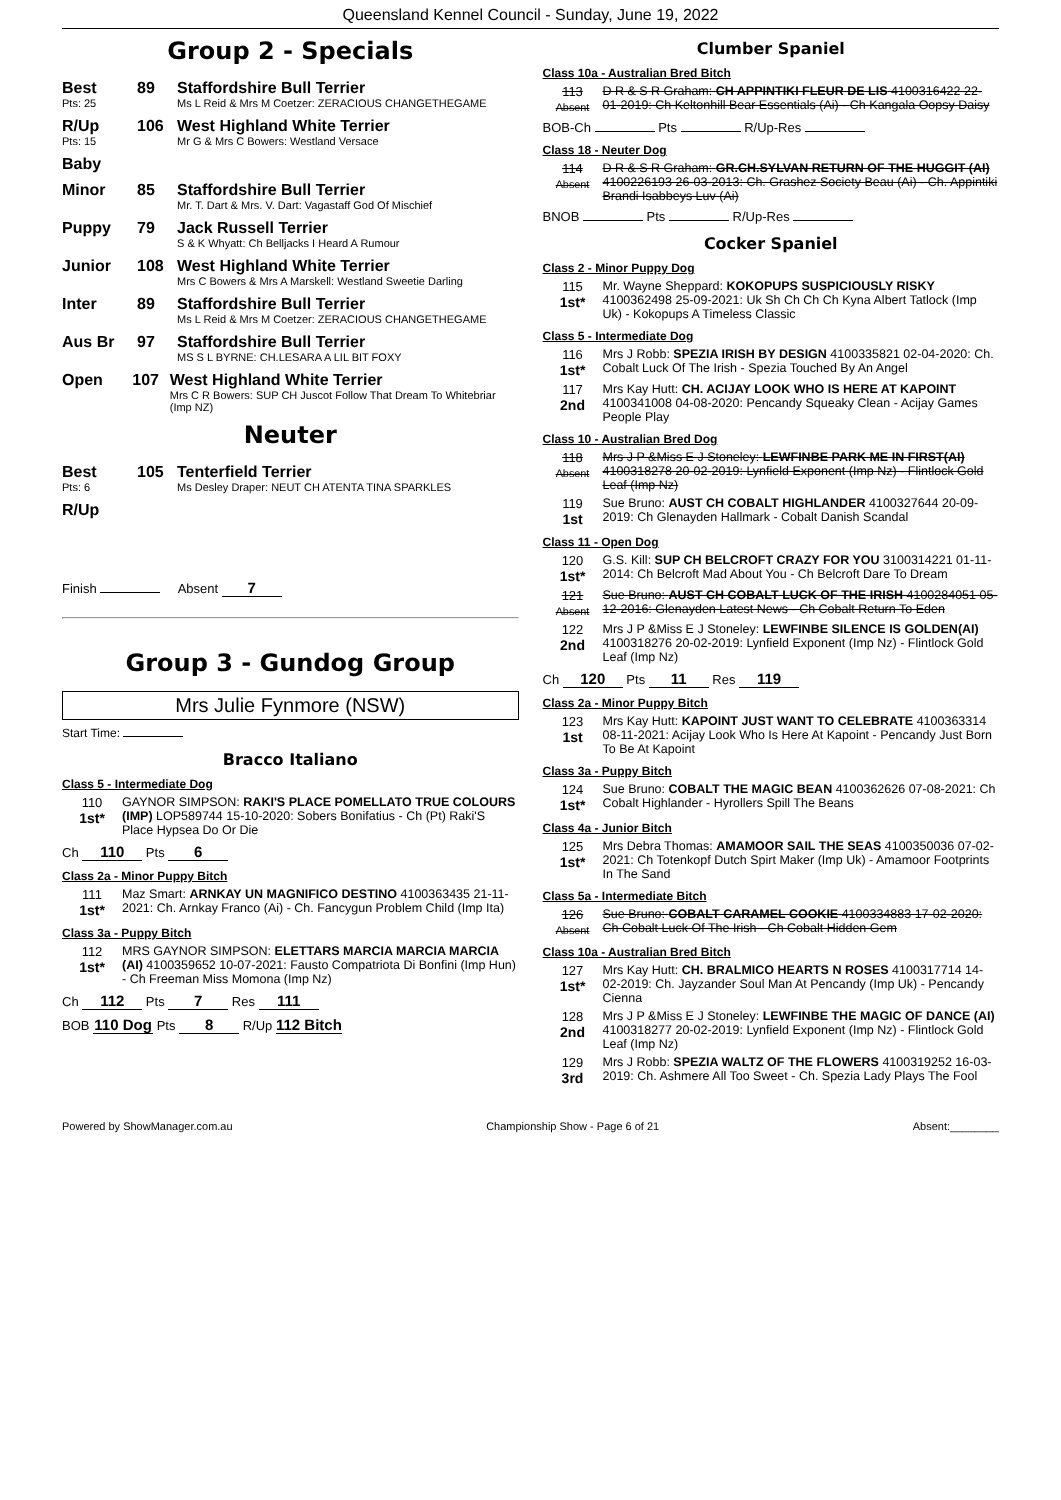Queensland Kennel Council - Sunday, June 19, 2022
Group 2 - Specials
Best
Pts: 25
89 Staffordshire Bull Terrier
Ms L Reid & Mrs M Coetzer: ZERACIOUS CHANGETHEGAME
R/Up
Pts: 15
106 West Highland White Terrier
Mr G & Mrs C Bowers: Westland Versace
Baby
Minor 85 Staffordshire Bull Terrier
Mr. T. Dart & Mrs. V. Dart: Vagastaff God Of Mischief
Puppy 79 Jack Russell Terrier
S & K Whyatt: Ch Belljacks I Heard A Rumour
Junior 108 West Highland White Terrier
Mrs C Bowers & Mrs A Marskell: Westland Sweetie Darling
Inter 89 Staffordshire Bull Terrier
Ms L Reid & Mrs M Coetzer: ZERACIOUS CHANGETHEGAME
Aus Br 97 Staffordshire Bull Terrier
MS S L BYRNE: CH.LESARA A LIL BIT FOXY
Open 107 West Highland White Terrier
Mrs C R Bowers: SUP CH Juscot Follow That Dream To Whitebriar (Imp NZ)
Neuter
Best
Pts: 6
105 Tenterfield Terrier
Ms Desley Draper: NEUT CH ATENTA TINA SPARKLES
R/Up
Finish Absent 7
Group 3 - Gundog Group
Mrs Julie Fynmore (NSW)
Start Time:
Bracco Italiano
Class 5 - Intermediate Dog
110
1st*
GAYNOR SIMPSON: RAKI'S PLACE POMELLATO TRUE COLOURS (IMP) LOP589744 15-10-2020: Sobers Bonifatius - Ch (Pt) Raki'S Place Hypsea Do Or Die
Ch 110 Pts 6
Class 2a - Minor Puppy Bitch
111
1st*
Maz Smart: ARNKAY UN MAGNIFICO DESTINO 4100363435 21-11-2021: Ch. Arnkay Franco (Ai) - Ch. Fancygun Problem Child (Imp Ita)
Class 3a - Puppy Bitch
112
1st*
MRS GAYNOR SIMPSON: ELETTARS MARCIA MARCIA MARCIA (AI) 4100359652 10-07-2021: Fausto Compatriota Di Bonfini (Imp Hun) - Ch Freeman Miss Momona (Imp Nz)
Ch 112 Pts 7 Res 111
BOB 110 Dog Pts 8 R/Up 112 Bitch
Clumber Spaniel
Class 10a - Australian Bred Bitch
113
Absent
D R & S R Graham: CH APPINTIKI FLEUR DE LIS 4100316422 22-01-2019: Ch Keltonhill Bear Essentials (Ai) - Ch Kangala Oopsy Daisy
BOB-Ch Pts R/Up-Res
Class 18 - Neuter Dog
114
Absent
D R & S R Graham: GR.CH.SYLVAN RETURN OF THE HUGGIT (AI) 4100226193 26-03-2013: Ch. Grashez Society Beau (Ai) - Ch. Appintiki Brandi Isabbeys Luv (Ai)
BNOB Pts R/Up-Res
Cocker Spaniel
Class 2 - Minor Puppy Dog
115
1st*
Mr. Wayne Sheppard: KOKOPUPS SUSPICIOUSLY RISKY 4100362498 25-09-2021: Uk Sh Ch Ch Ch Kyna Albert Tatlock (Imp Uk) - Kokopups A Timeless Classic
Class 5 - Intermediate Dog
116
1st*
Mrs J Robb: SPEZIA IRISH BY DESIGN 4100335821 02-04-2020: Ch. Cobalt Luck Of The Irish - Spezia Touched By An Angel
117
2nd
Mrs Kay Hutt: CH. ACIJAY LOOK WHO IS HERE AT KAPOINT 4100341008 04-08-2020: Pencandy Squeaky Clean - Acijay Games People Play
Class 10 - Australian Bred Dog
118
Absent
Mrs J P &Miss E J Stoneley: LEWFINBE PARK ME IN FIRST(AI) 4100318278 20-02-2019: Lynfield Exponent (Imp Nz) - Flintlock Gold Leaf (Imp Nz)
119
1st
Sue Bruno: AUST CH COBALT HIGHLANDER 4100327644 20-09-2019: Ch Glenayden Hallmark - Cobalt Danish Scandal
Class 11 - Open Dog
120
1st*
G.S. Kill: SUP CH BELCROFT CRAZY FOR YOU 3100314221 01-11-2014: Ch Belcroft Mad About You - Ch Belcroft Dare To Dream
121
Absent
Sue Bruno: AUST CH COBALT LUCK OF THE IRISH 4100284051 05-12-2016: Glenayden Latest News - Ch Cobalt Return To Eden
122
2nd
Mrs J P &Miss E J Stoneley: LEWFINBE SILENCE IS GOLDEN(AI) 4100318276 20-02-2019: Lynfield Exponent (Imp Nz) - Flintlock Gold Leaf (Imp Nz)
Ch 120 Pts 11 Res 119
Class 2a - Minor Puppy Bitch
123
1st
Mrs Kay Hutt: KAPOINT JUST WANT TO CELEBRATE 4100363314 08-11-2021: Acijay Look Who Is Here At Kapoint - Pencandy Just Born To Be At Kapoint
Class 3a - Puppy Bitch
124
1st*
Sue Bruno: COBALT THE MAGIC BEAN 4100362626 07-08-2021: Ch Cobalt Highlander - Hyrollers Spill The Beans
Class 4a - Junior Bitch
125
1st*
Mrs Debra Thomas: AMAMOOR SAIL THE SEAS 4100350036 07-02-2021: Ch Totenkopf Dutch Spirt Maker (Imp Uk) - Amamoor Footprints In The Sand
Class 5a - Intermediate Bitch
126
Absent
Sue Bruno: COBALT CARAMEL COOKIE 4100334883 17-02-2020: Ch Cobalt Luck Of The Irish - Ch Cobalt Hidden Gem
Class 10a - Australian Bred Bitch
127
1st*
Mrs Kay Hutt: CH. BRALMICO HEARTS N ROSES 4100317714 14-02-2019: Ch. Jayzander Soul Man At Pencandy (Imp Uk) - Pencandy Cienna
128
2nd
Mrs J P &Miss E J Stoneley: LEWFINBE THE MAGIC OF DANCE (AI) 4100318277 20-02-2019: Lynfield Exponent (Imp Nz) - Flintlock Gold Leaf (Imp Nz)
129
3rd
Mrs J Robb: SPEZIA WALTZ OF THE FLOWERS 4100319252 16-03-2019: Ch. Ashmere All Too Sweet - Ch. Spezia Lady Plays The Fool
Powered by ShowManager.com.au Championship Show - Page 6 of 21 Absent:________